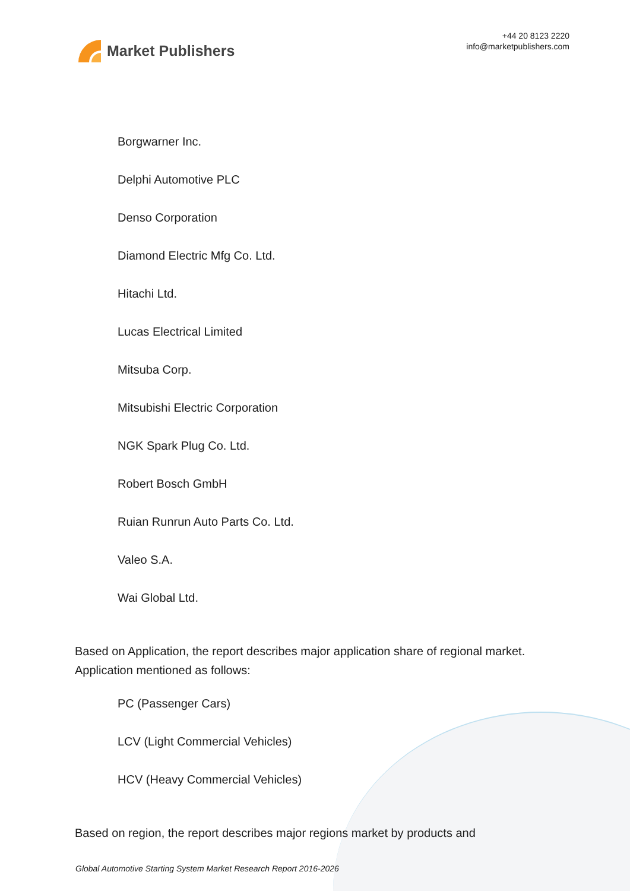Market Publishers
+44 20 8123 2220
info@marketpublishers.com
Borgwarner Inc.
Delphi Automotive PLC
Denso Corporation
Diamond Electric Mfg Co. Ltd.
Hitachi Ltd.
Lucas Electrical Limited
Mitsuba Corp.
Mitsubishi Electric Corporation
NGK Spark Plug Co. Ltd.
Robert Bosch GmbH
Ruian Runrun Auto Parts Co. Ltd.
Valeo S.A.
Wai Global Ltd.
Based on Application, the report describes major application share of regional market. Application mentioned as follows:
PC (Passenger Cars)
LCV (Light Commercial Vehicles)
HCV (Heavy Commercial Vehicles)
Based on region, the report describes major regions market by products and
Global Automotive Starting System Market Research Report 2016-2026